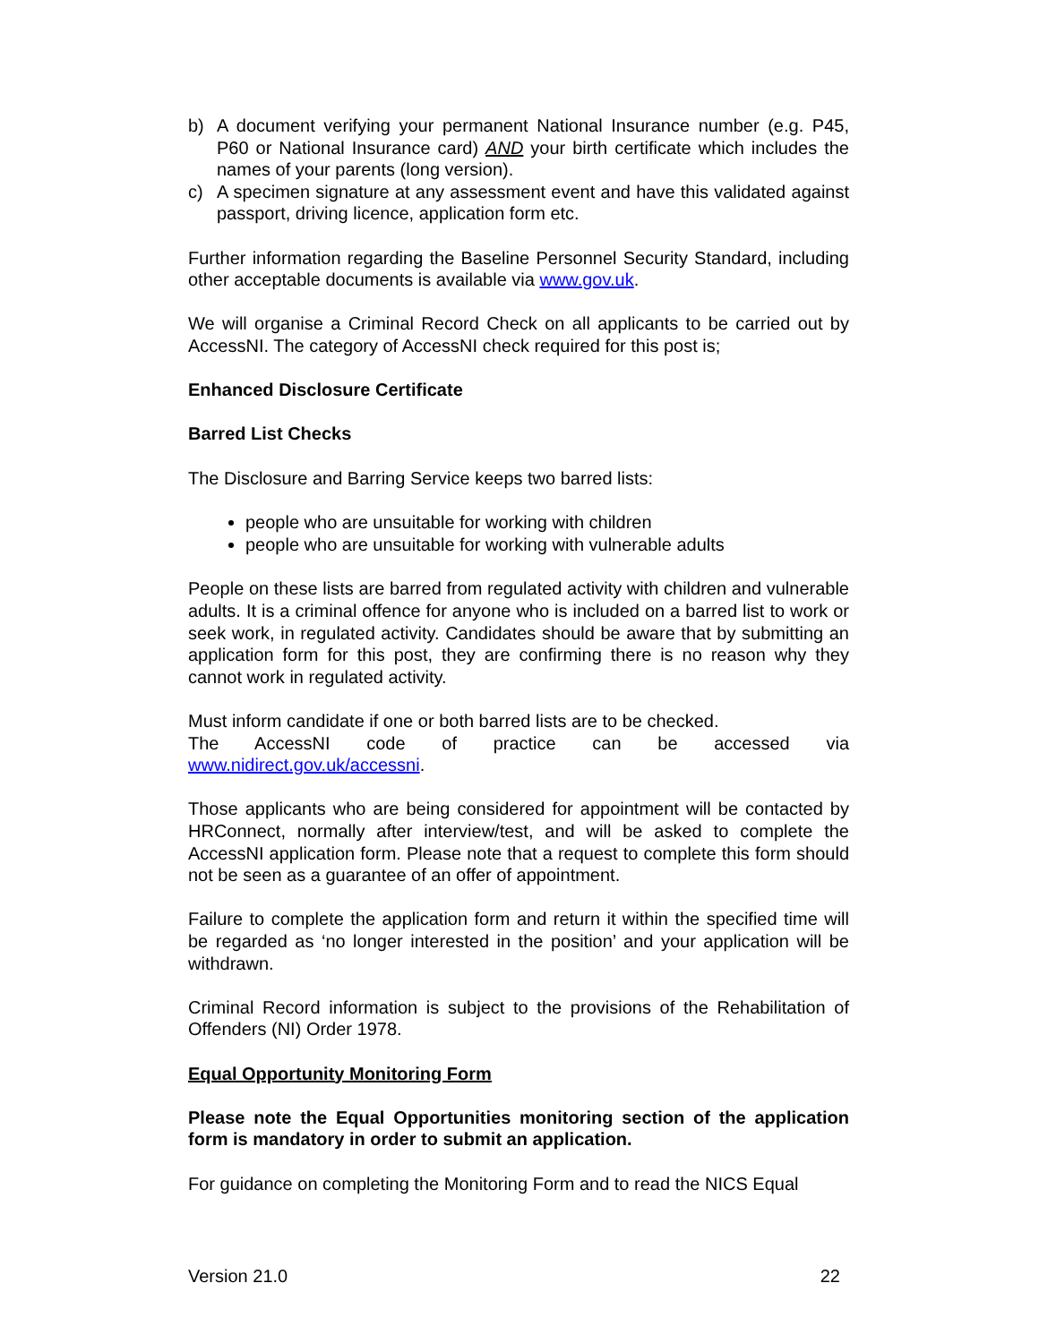b) A document verifying your permanent National Insurance number (e.g. P45, P60 or National Insurance card) AND your birth certificate which includes the names of your parents (long version).
c) A specimen signature at any assessment event and have this validated against passport, driving licence, application form etc.
Further information regarding the Baseline Personnel Security Standard, including other acceptable documents is available via www.gov.uk.
We will organise a Criminal Record Check on all applicants to be carried out by AccessNI. The category of AccessNI check required for this post is;
Enhanced Disclosure Certificate
Barred List Checks
The Disclosure and Barring Service keeps two barred lists:
people who are unsuitable for working with children
people who are unsuitable for working with vulnerable adults
People on these lists are barred from regulated activity with children and vulnerable adults. It is a criminal offence for anyone who is included on a barred list to work or seek work, in regulated activity. Candidates should be aware that by submitting an application form for this post, they are confirming there is no reason why they cannot work in regulated activity.
Must inform candidate if one or both barred lists are to be checked.
The AccessNI code of practice can be accessed via
www.nidirect.gov.uk/accessni.
Those applicants who are being considered for appointment will be contacted by HRConnect, normally after interview/test, and will be asked to complete the AccessNI application form. Please note that a request to complete this form should not be seen as a guarantee of an offer of appointment.
Failure to complete the application form and return it within the specified time will be regarded as ‘no longer interested in the position’ and your application will be withdrawn.
Criminal Record information is subject to the provisions of the Rehabilitation of Offenders (NI) Order 1978.
Equal Opportunity Monitoring Form
Please note the Equal Opportunities monitoring section of the application form is mandatory in order to submit an application.
For guidance on completing the Monitoring Form and to read the NICS Equal
Version 21.0 22